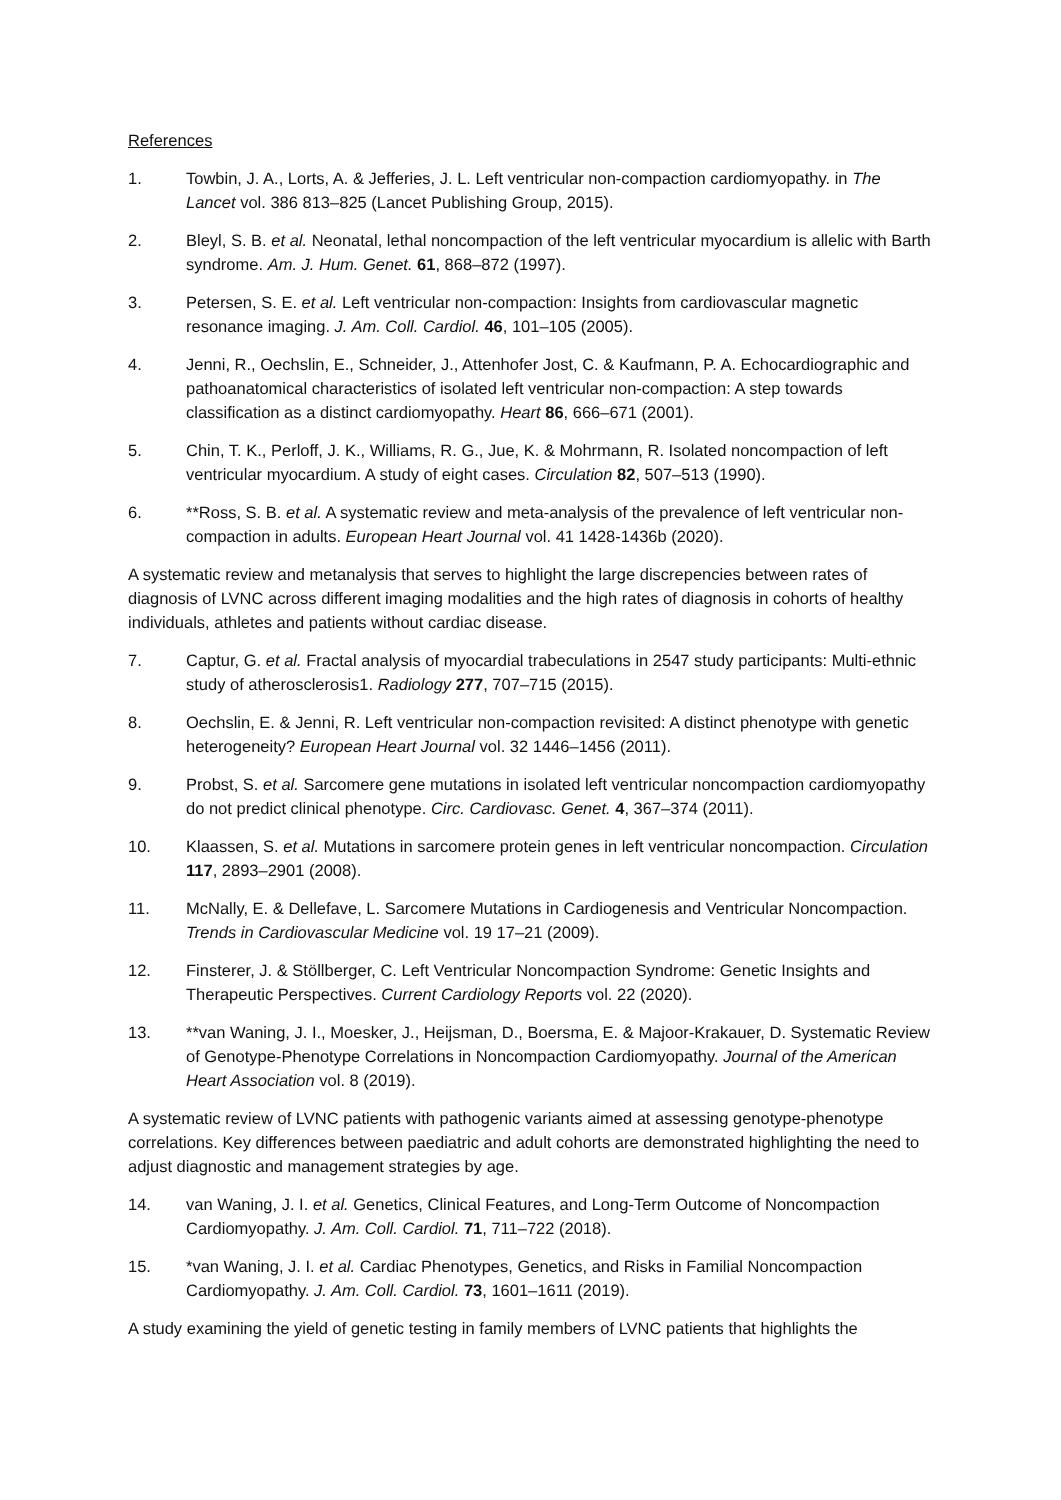References
1. Towbin, J. A., Lorts, A. & Jefferies, J. L. Left ventricular non-compaction cardiomyopathy. in The Lancet vol. 386 813–825 (Lancet Publishing Group, 2015).
2. Bleyl, S. B. et al. Neonatal, lethal noncompaction of the left ventricular myocardium is allelic with Barth syndrome. Am. J. Hum. Genet. 61, 868–872 (1997).
3. Petersen, S. E. et al. Left ventricular non-compaction: Insights from cardiovascular magnetic resonance imaging. J. Am. Coll. Cardiol. 46, 101–105 (2005).
4. Jenni, R., Oechslin, E., Schneider, J., Attenhofer Jost, C. & Kaufmann, P. A. Echocardiographic and pathoanatomical characteristics of isolated left ventricular non-compaction: A step towards classification as a distinct cardiomyopathy. Heart 86, 666–671 (2001).
5. Chin, T. K., Perloff, J. K., Williams, R. G., Jue, K. & Mohrmann, R. Isolated noncompaction of left ventricular myocardium. A study of eight cases. Circulation 82, 507–513 (1990).
6. **Ross, S. B. et al. A systematic review and meta-analysis of the prevalence of left ventricular non-compaction in adults. European Heart Journal vol. 41 1428-1436b (2020).
A systematic review and metanalysis that serves to highlight the large discrepencies between rates of diagnosis of LVNC across different imaging modalities and the high rates of diagnosis in cohorts of healthy individuals, athletes and patients without cardiac disease.
7. Captur, G. et al. Fractal analysis of myocardial trabeculations in 2547 study participants: Multi-ethnic study of atherosclerosis1. Radiology 277, 707–715 (2015).
8. Oechslin, E. & Jenni, R. Left ventricular non-compaction revisited: A distinct phenotype with genetic heterogeneity? European Heart Journal vol. 32 1446–1456 (2011).
9. Probst, S. et al. Sarcomere gene mutations in isolated left ventricular noncompaction cardiomyopathy do not predict clinical phenotype. Circ. Cardiovasc. Genet. 4, 367–374 (2011).
10. Klaassen, S. et al. Mutations in sarcomere protein genes in left ventricular noncompaction. Circulation 117, 2893–2901 (2008).
11. McNally, E. & Dellefave, L. Sarcomere Mutations in Cardiogenesis and Ventricular Noncompaction. Trends in Cardiovascular Medicine vol. 19 17–21 (2009).
12. Finsterer, J. & Stöllberger, C. Left Ventricular Noncompaction Syndrome: Genetic Insights and Therapeutic Perspectives. Current Cardiology Reports vol. 22 (2020).
13. **van Waning, J. I., Moesker, J., Heijsman, D., Boersma, E. & Majoor-Krakauer, D. Systematic Review of Genotype-Phenotype Correlations in Noncompaction Cardiomyopathy. Journal of the American Heart Association vol. 8 (2019).
A systematic review of LVNC patients with pathogenic variants aimed at assessing genotype-phenotype correlations. Key differences between paediatric and adult cohorts are demonstrated highlighting the need to adjust diagnostic and management strategies by age.
14. van Waning, J. I. et al. Genetics, Clinical Features, and Long-Term Outcome of Noncompaction Cardiomyopathy. J. Am. Coll. Cardiol. 71, 711–722 (2018).
15. *van Waning, J. I. et al. Cardiac Phenotypes, Genetics, and Risks in Familial Noncompaction Cardiomyopathy. J. Am. Coll. Cardiol. 73, 1601–1611 (2019).
A study examining the yield of genetic testing in family members of LVNC patients that highlights the